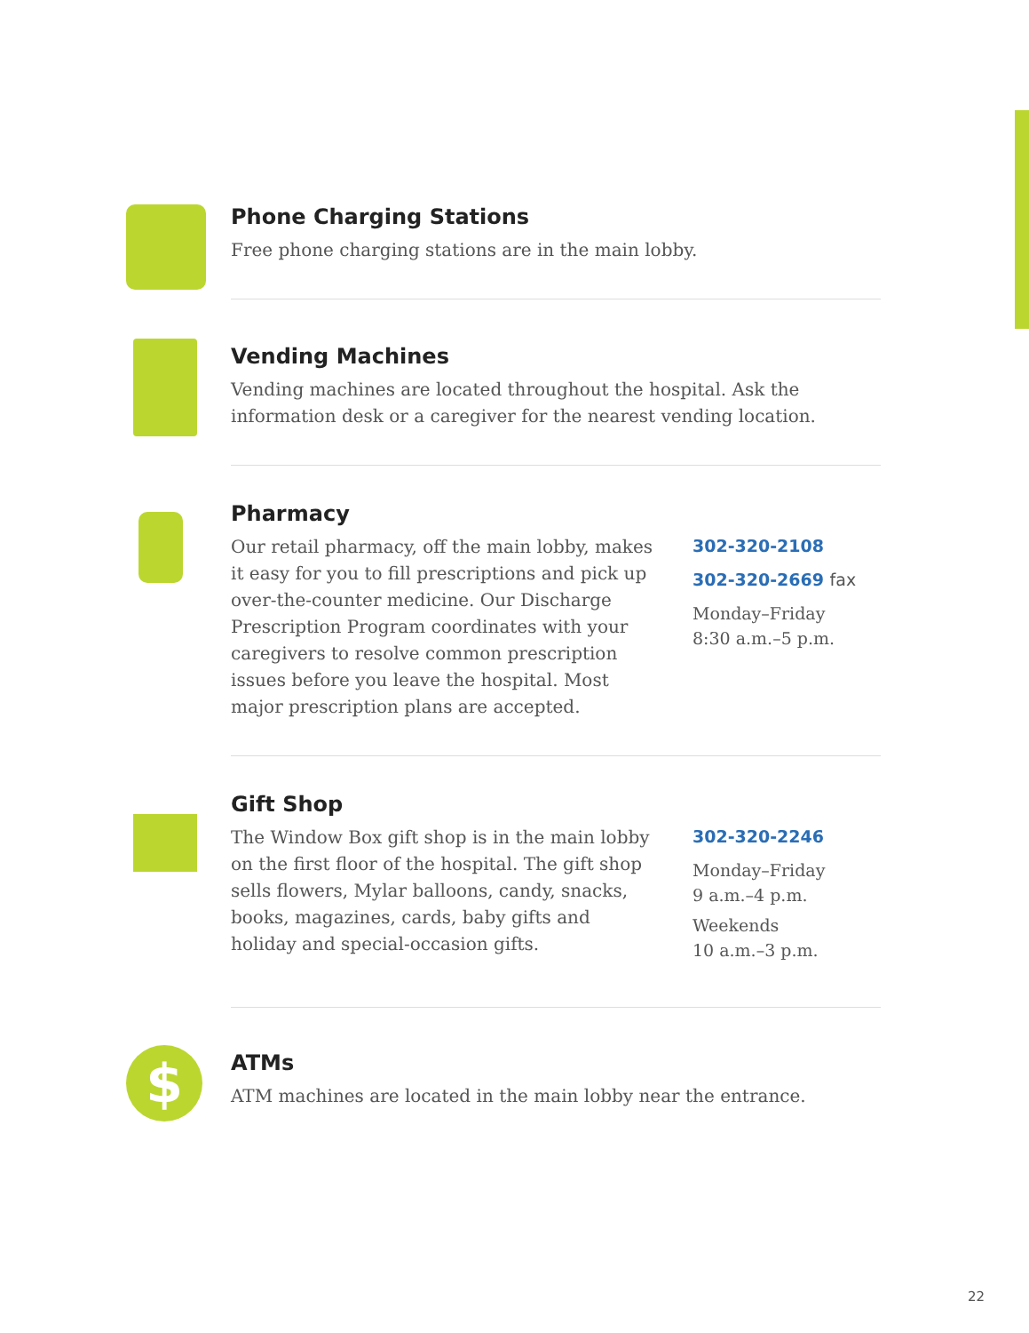Phone Charging Stations
Free phone charging stations are in the main lobby.
Vending Machines
Vending machines are located throughout the hospital. Ask the information desk or a caregiver for the nearest vending location.
Pharmacy
Our retail pharmacy, off the main lobby, makes it easy for you to fill prescriptions and pick up over-the-counter medicine. Our Discharge Prescription Program coordinates with your caregivers to resolve common prescription issues before you leave the hospital. Most major prescription plans are accepted.
302-320-2108
302-320-2669 fax
Monday–Friday
8:30 a.m.–5 p.m.
Gift Shop
The Window Box gift shop is in the main lobby on the first floor of the hospital. The gift shop sells flowers, Mylar balloons, candy, snacks, books, magazines, cards, baby gifts and holiday and special-occasion gifts.
302-320-2246
Monday–Friday
9 a.m.–4 p.m.
Weekends
10 a.m.–3 p.m.
$
ATMs
ATM machines are located in the main lobby near the entrance.
22